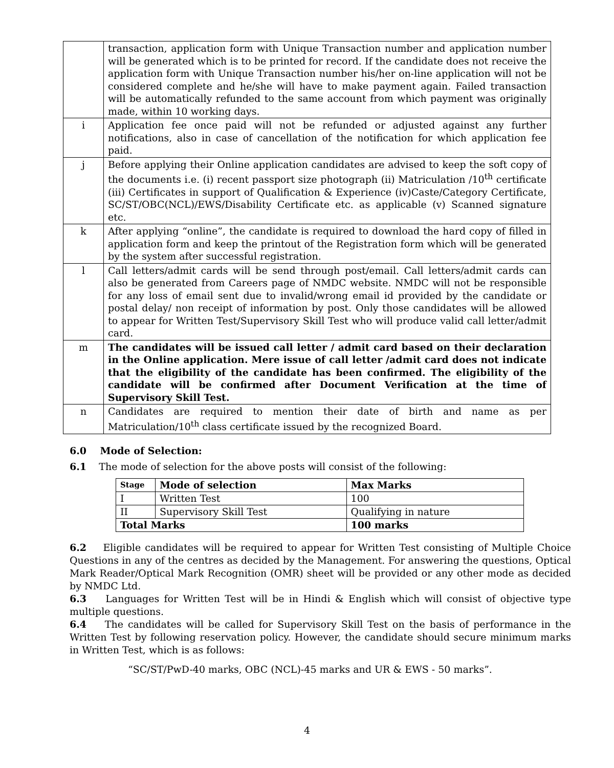| | transaction, application form with Unique Transaction number and application number will be generated which is to be printed for record. If the candidate does not receive the application form with Unique Transaction number his/her on-line application will not be considered complete and he/she will have to make payment again. Failed transaction will be automatically refunded to the same account from which payment was originally made, within 10 working days. |
| i | Application fee once paid will not be refunded or adjusted against any further notifications, also in case of cancellation of the notification for which application fee paid. |
| j | Before applying their Online application candidates are advised to keep the soft copy of the documents i.e. (i) recent passport size photograph (ii) Matriculation /10<sup>th</sup> certificate (iii) Certificates in support of Qualification & Experience (iv)Caste/Category Certificate, SC/ST/OBC(NCL)/EWS/Disability Certificate etc. as applicable (v) Scanned signature etc. |
| k | After applying “online”, the candidate is required to download the hard copy of filled in application form and keep the printout of the Registration form which will be generated by the system after successful registration. |
| l | Call letters/admit cards will be send through post/email. Call letters/admit cards can also be generated from Careers page of NMDC website. NMDC will not be responsible for any loss of email sent due to invalid/wrong email id provided by the candidate or postal delay/ non receipt of information by post. Only those candidates will be allowed to appear for Written Test/Supervisory Skill Test who will produce valid call letter/admit card. |
| m | The candidates will be issued call letter / admit card based on their declaration in the Online application. Mere issue of call letter /admit card does not indicate that the eligibility of the candidate has been confirmed. The eligibility of the candidate will be confirmed after Document Verification at the time of Supervisory Skill Test. |
| n | Candidates are required to mention their date of birth and name as per Matriculation/10<sup>th</sup> class certificate issued by the recognized Board. |
6.0 Mode of Selection:
6.1 The mode of selection for the above posts will consist of the following:
| Stage | Mode of selection | Max Marks |
| --- | --- | --- |
| I | Written Test | 100 |
| II | Supervisory Skill Test | Qualifying in nature |
| Total Marks | | 100 marks |
6.2 Eligible candidates will be required to appear for Written Test consisting of Multiple Choice Questions in any of the centres as decided by the Management. For answering the questions, Optical Mark Reader/Optical Mark Recognition (OMR) sheet will be provided or any other mode as decided by NMDC Ltd.
6.3 Languages for Written Test will be in Hindi & English which will consist of objective type multiple questions.
6.4 The candidates will be called for Supervisory Skill Test on the basis of performance in the Written Test by following reservation policy. However, the candidate should secure minimum marks in Written Test, which is as follows:
“SC/ST/PwD-40 marks, OBC (NCL)-45 marks and UR & EWS - 50 marks”.
4